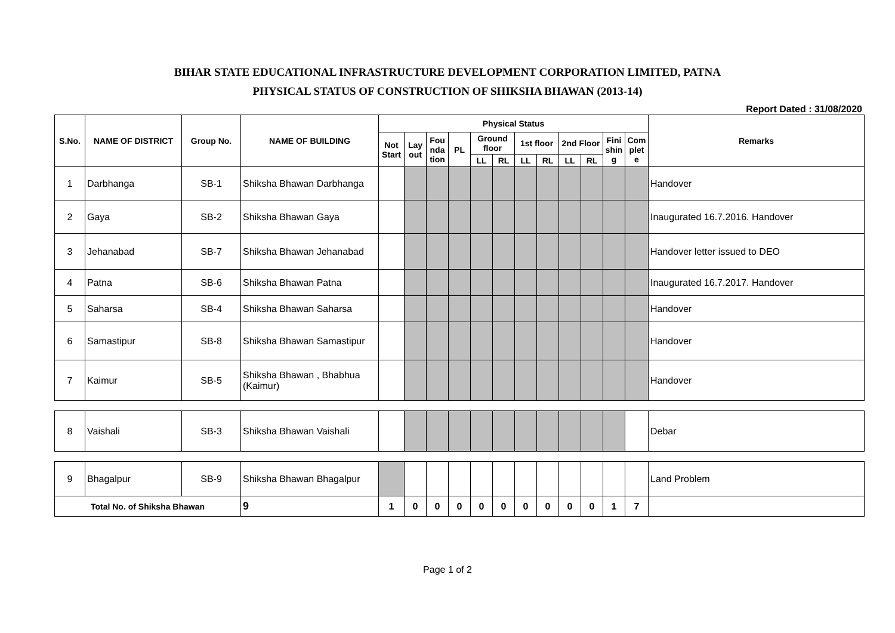BIHAR STATE EDUCATIONAL INFRASTRUCTURE DEVELOPMENT CORPORATION LIMITED, PATNA
PHYSICAL STATUS OF CONSTRUCTION OF SHIKSHA BHAWAN (2013-14)
Report Dated : 31/08/2020
| S.No. | NAME OF DISTRICT | Group No. | NAME OF BUILDING | Physical Status | | | | | | | | | | | | Remarks |
| --- | --- | --- | --- | --- | --- | --- | --- | --- | --- | --- | --- | --- | --- | --- | --- | --- |
| | | | | Not Start | Lay out | Fou nda tion | PL | Ground floor | | 1st floor | | 2nd Floor | | Fini shin g | Com plet e | |
| | | | | | | | | LL | RL | LL | RL | LL | RL | | | |
| 1 | Darbhanga | SB-1 | Shiksha Bhawan Darbhanga | | | | | | | | | | | | | Handover |
| 2 | Gaya | SB-2 | Shiksha Bhawan Gaya | | | | | | | | | | | | | Inaugurated 16.7.2016. Handover |
| 3 | Jehanabad | SB-7 | Shiksha Bhawan Jehanabad | | | | | | | | | | | | | Handover letter issued to DEO |
| 4 | Patna | SB-6 | Shiksha Bhawan Patna | | | | | | | | | | | | | Inaugurated 16.7.2017. Handover |
| 5 | Saharsa | SB-4 | Shiksha Bhawan Saharsa | | | | | | | | | | | | | Handover |
| 6 | Samastipur | SB-8 | Shiksha Bhawan Samastipur | | | | | | | | | | | | | Handover |
| 7 | Kaimur | SB-5 | Shiksha Bhawan , Bhabhua (Kaimur) | | | | | | | | | | | | | Handover |
| 8 | Vaishali | SB-3 | Shiksha Bhawan Vaishali | | | | | | | | | | | | | Debar |
| 9 | Bhagalpur | SB-9 | Shiksha Bhawan Bhagalpur | | | | | | | | | | | | | Land Problem |
| Total No. of Shiksha Bhawan | | | 9 | 1 | 0 | 0 | 0 | 0 | 0 | 0 | 0 | 0 | 0 | 1 | 7 | |
Page 1 of 2